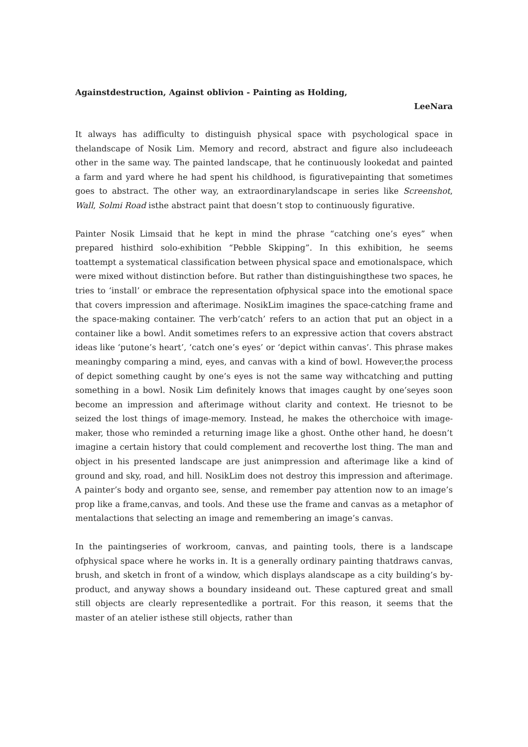Againstdestruction, Against oblivion - Painting as Holding,
LeeNara
It always has adifficulty to distinguish physical space with psychological space in thelandscape of Nosik Lim. Memory and record, abstract and figure also includeeach other in the same way. The painted landscape, that he continuously lookedat and painted a farm and yard where he had spent his childhood, is figurativepainting that sometimes goes to abstract. The other way, an extraordinarylandscape in series like Screenshot, Wall, Solmi Road isthe abstract paint that doesn’t stop to continuously figurative.
Painter Nosik Limsaid that he kept in mind the phrase “catching one’s eyes” when prepared histhird solo-exhibition “Pebble Skipping”. In this exhibition, he seems toattempt a systematical classification between physical space and emotionalspace, which were mixed without distinction before. But rather than distinguishingthese two spaces, he tries to ‘install’ or embrace the representation ofphysical space into the emotional space that covers impression and afterimage. NosikLim imagines the space-catching frame and the space-making container. The verb‘catch’ refers to an action that put an object in a container like a bowl. Andit sometimes refers to an expressive action that covers abstract ideas like ‘putone’s heart’, ‘catch one’s eyes’ or ‘depict within canvas’. This phrase makes meaningby comparing a mind, eyes, and canvas with a kind of bowl. However,the process of depict something caught by one’s eyes is not the same way withcatching and putting something in a bowl. Nosik Lim definitely knows that images caught by one’seyes soon become an impression and afterimage without clarity and context. He triesnot to be seized the lost things of image-memory. Instead, he makes the otherchoice with image-maker, those who reminded a returning image like a ghost. Onthe other hand, he doesn’t imagine a certain history that could complement and recoverthe lost thing. The man and object in his presented landscape are just animpression and afterimage like a kind of ground and sky, road, and hill. NosikLim does not destroy this impression and afterimage. A painter’s body and organto see, sense, and remember pay attention now to an image’s prop like a frame,canvas, and tools. And these use the frame and canvas as a metaphor of mentalactions that selecting an image and remembering an image’s canvas.
In the paintingseries of workroom, canvas, and painting tools, there is a landscape ofphysical space where he works in. It is a generally ordinary painting thatdraws canvas, brush, and sketch in front of a window, which displays alandscape as a city building’s by-product, and anyway shows a boundary insideand out. These captured great and small still objects are clearly representedlike a portrait. For this reason, it seems that the master of an atelier isthese still objects, rather than